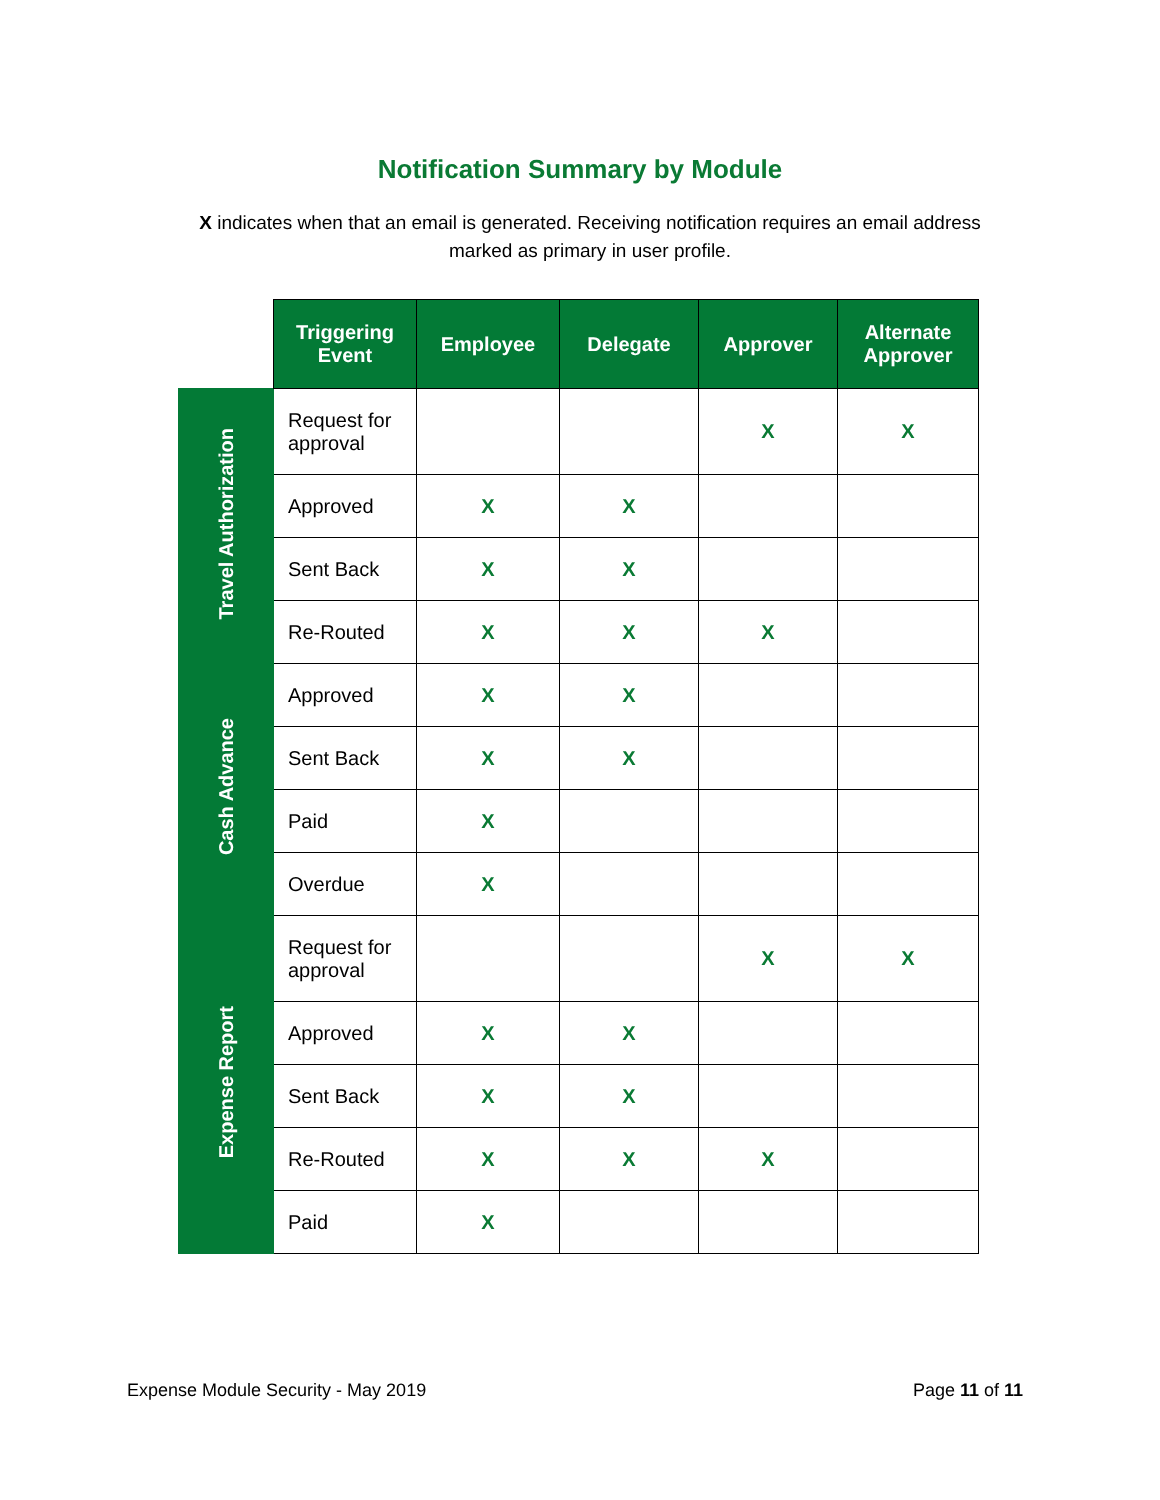Notification Summary by Module
X indicates when that an email is generated. Receiving notification requires an email address marked as primary in user profile.
| | Triggering Event | Employee | Delegate | Approver | Alternate Approver |
| --- | --- | --- | --- | --- | --- |
| Travel Authorization | Request for approval | | | X | X |
| | Approved | X | X | | |
| | Sent Back | X | X | | |
| | Re-Routed | X | X | X | |
| Cash Advance | Approved | X | X | | |
| | Sent Back | X | X | | |
| | Paid | X | | | |
| | Overdue | X | | | |
| Expense Report | Request for approval | | | X | X |
| | Approved | X | X | | |
| | Sent Back | X | X | | |
| | Re-Routed | X | X | X | |
| | Paid | X | | | |
Expense Module Security - May 2019 Page 11 of 11